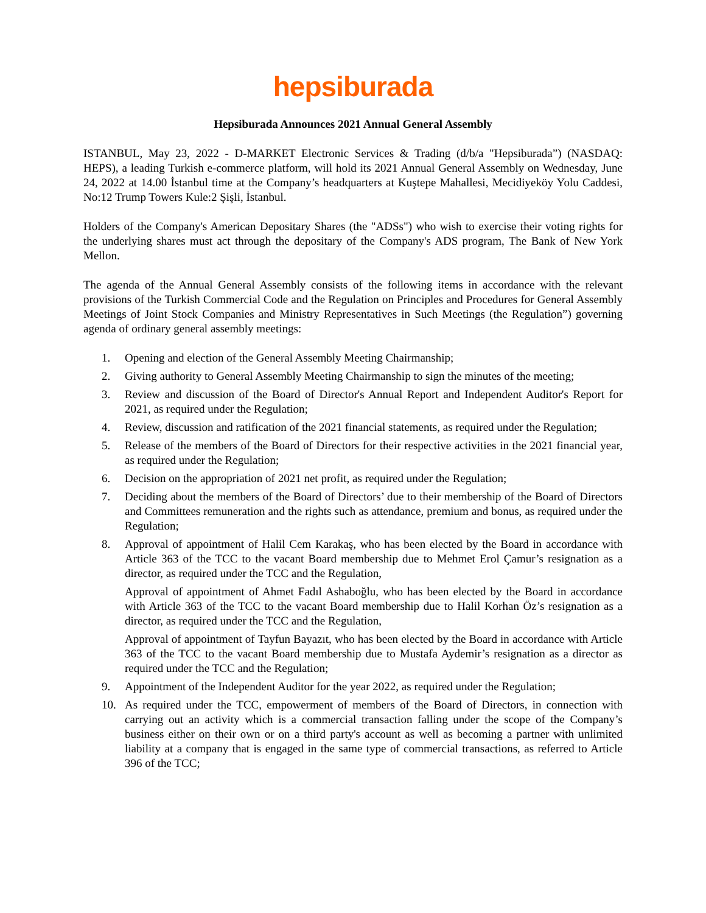hepsiburada
Hepsiburada Announces 2021 Annual General Assembly
ISTANBUL, May 23, 2022 - D-MARKET Electronic Services & Trading (d/b/a "Hepsiburada”) (NASDAQ: HEPS), a leading Turkish e-commerce platform, will hold its 2021 Annual General Assembly on Wednesday, June 24, 2022 at 14.00 İstanbul time at the Company’s headquarters at Kuştepe Mahallesi, Mecidiyeköy Yolu Caddesi, No:12 Trump Towers Kule:2 Şişli, İstanbul.
Holders of the Company's American Depositary Shares (the "ADSs") who wish to exercise their voting rights for the underlying shares must act through the depositary of the Company's ADS program, The Bank of New York Mellon.
The agenda of the Annual General Assembly consists of the following items in accordance with the relevant provisions of the Turkish Commercial Code and the Regulation on Principles and Procedures for General Assembly Meetings of Joint Stock Companies and Ministry Representatives in Such Meetings (the Regulation”) governing agenda of ordinary general assembly meetings:
1. Opening and election of the General Assembly Meeting Chairmanship;
2. Giving authority to General Assembly Meeting Chairmanship to sign the minutes of the meeting;
3. Review and discussion of the Board of Director's Annual Report and Independent Auditor's Report for 2021, as required under the Regulation;
4. Review, discussion and ratification of the 2021 financial statements, as required under the Regulation;
5. Release of the members of the Board of Directors for their respective activities in the 2021 financial year, as required under the Regulation;
6. Decision on the appropriation of 2021 net profit, as required under the Regulation;
7. Deciding about the members of the Board of Directors’ due to their membership of the Board of Directors and Committees remuneration and the rights such as attendance, premium and bonus, as required under the Regulation;
8. Approval of appointment of Halil Cem Karakaş, who has been elected by the Board in accordance with Article 363 of the TCC to the vacant Board membership due to Mehmet Erol Çamur’s resignation as a director, as required under the TCC and the Regulation,
Approval of appointment of Ahmet Fadıl Ashaboğlu, who has been elected by the Board in accordance with Article 363 of the TCC to the vacant Board membership due to Halil Korhan Öz’s resignation as a director, as required under the TCC and the Regulation,
Approval of appointment of Tayfun Bayazıt, who has been elected by the Board in accordance with Article 363 of the TCC to the vacant Board membership due to Mustafa Aydemir’s resignation as a director as required under the TCC and the Regulation;
9. Appointment of the Independent Auditor for the year 2022, as required under the Regulation;
10. As required under the TCC, empowerment of members of the Board of Directors, in connection with carrying out an activity which is a commercial transaction falling under the scope of the Company’s business either on their own or on a third party's account as well as becoming a partner with unlimited liability at a company that is engaged in the same type of commercial transactions, as referred to Article 396 of the TCC;